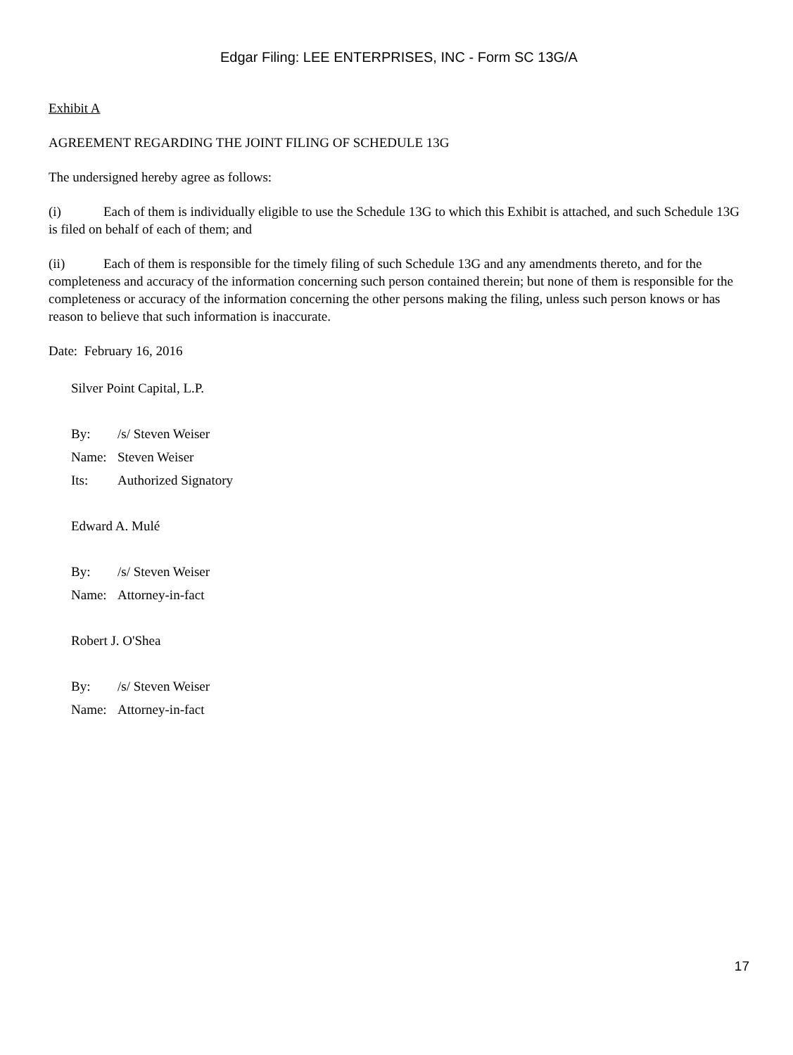Edgar Filing: LEE ENTERPRISES, INC - Form SC 13G/A
Exhibit A
AGREEMENT REGARDING THE JOINT FILING OF SCHEDULE 13G
The undersigned hereby agree as follows:
(i) Each of them is individually eligible to use the Schedule 13G to which this Exhibit is attached, and such Schedule 13G is filed on behalf of each of them; and
(ii) Each of them is responsible for the timely filing of such Schedule 13G and any amendments thereto, and for the completeness and accuracy of the information concerning such person contained therein; but none of them is responsible for the completeness or accuracy of the information concerning the other persons making the filing, unless such person knows or has reason to believe that such information is inaccurate.
Date: February 16, 2016
Silver Point Capital, L.P.
By: /s/ Steven Weiser
Name: Steven Weiser
Its: Authorized Signatory
Edward A. Mulé
By: /s/ Steven Weiser
Name: Attorney-in-fact
Robert J. O'Shea
By: /s/ Steven Weiser
Name: Attorney-in-fact
17